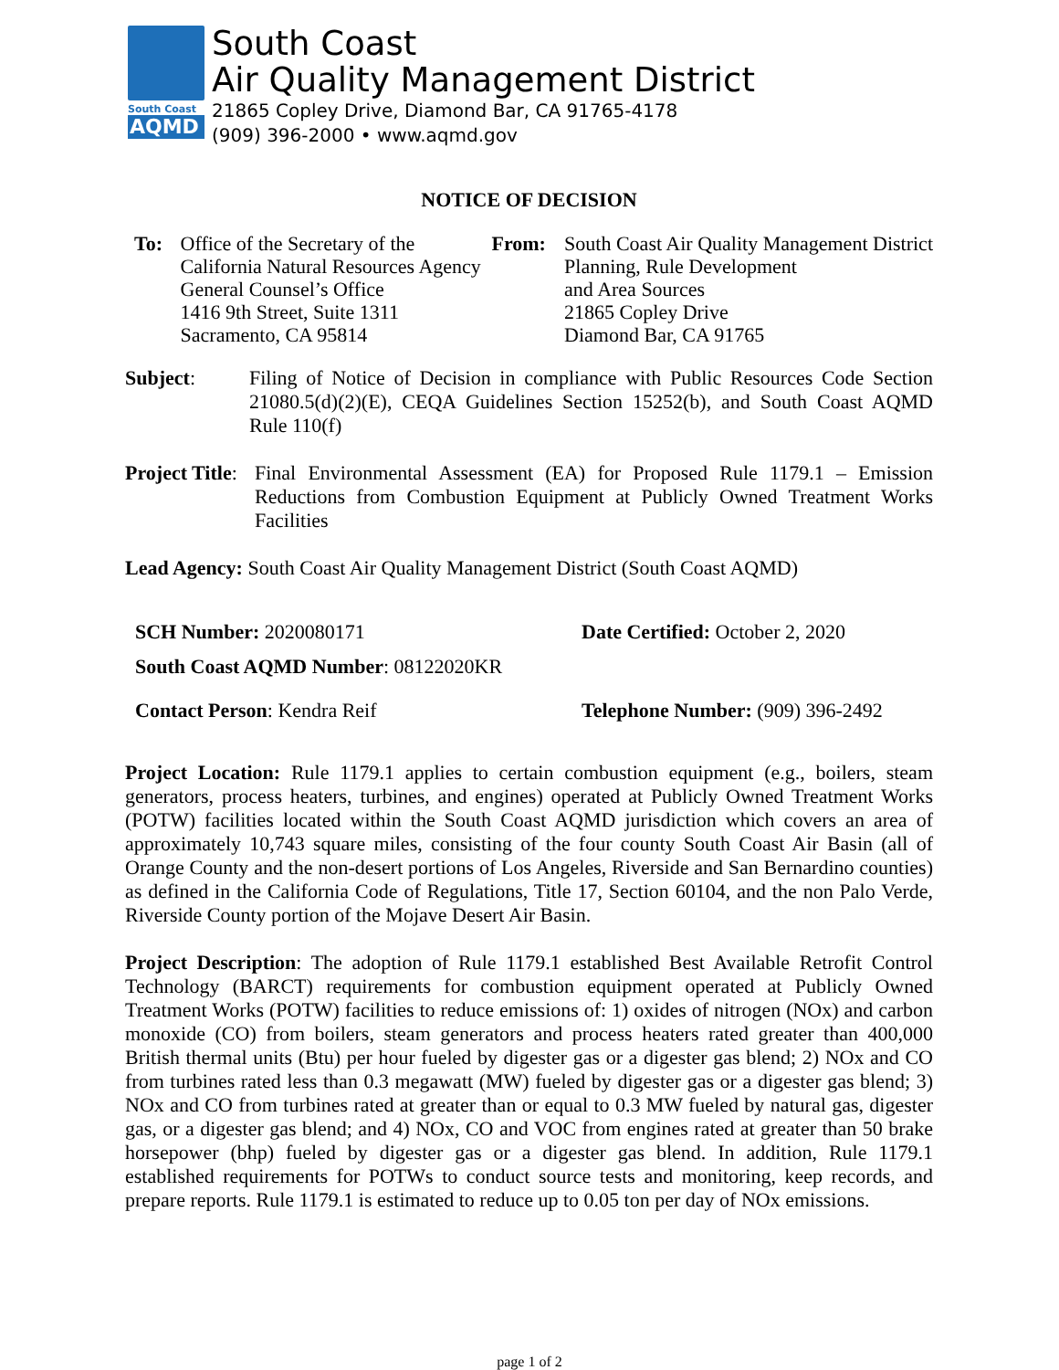South Coast
AQMD
South Coast
Air Quality Management District
21865 Copley Drive, Diamond Bar, CA 91765-4178
(909) 396-2000 • www.aqmd.gov
NOTICE OF DECISION
To: Office of the Secretary of the
California Natural Resources Agency
General Counsel’s Office
1416 9th Street, Suite 1311
Sacramento, CA 95814
From: South Coast Air Quality Management District
Planning, Rule Development
and Area Sources
21865 Copley Drive
Diamond Bar, CA 91765
Subject:
Filing of Notice of Decision in compliance with Public Resources Code Section 21080.5(d)(2)(E), CEQA Guidelines Section 15252(b), and South Coast AQMD Rule 110(f)
Project Title:
Final Environmental Assessment (EA) for Proposed Rule 1179.1 – Emission Reductions from Combustion Equipment at Publicly Owned Treatment Works Facilities
Lead Agency: South Coast Air Quality Management District (South Coast AQMD)
SCH Number: 2020080171 Date Certified: October 2, 2020
South Coast AQMD Number: 08122020KR
Contact Person: Kendra Reif Telephone Number: (909) 396-2492
Project Location: Rule 1179.1 applies to certain combustion equipment (e.g., boilers, steam generators, process heaters, turbines, and engines) operated at Publicly Owned Treatment Works (POTW) facilities located within the South Coast AQMD jurisdiction which covers an area of approximately 10,743 square miles, consisting of the four county South Coast Air Basin (all of Orange County and the non-desert portions of Los Angeles, Riverside and San Bernardino counties) as defined in the California Code of Regulations, Title 17, Section 60104, and the non Palo Verde, Riverside County portion of the Mojave Desert Air Basin.
Project Description: The adoption of Rule 1179.1 established Best Available Retrofit Control Technology (BARCT) requirements for combustion equipment operated at Publicly Owned Treatment Works (POTW) facilities to reduce emissions of: 1) oxides of nitrogen (NOx) and carbon monoxide (CO) from boilers, steam generators and process heaters rated greater than 400,000 British thermal units (Btu) per hour fueled by digester gas or a digester gas blend; 2) NOx and CO from turbines rated less than 0.3 megawatt (MW) fueled by digester gas or a digester gas blend; 3) NOx and CO from turbines rated at greater than or equal to 0.3 MW fueled by natural gas, digester gas, or a digester gas blend; and 4) NOx, CO and VOC from engines rated at greater than 50 brake horsepower (bhp) fueled by digester gas or a digester gas blend. In addition, Rule 1179.1 established requirements for POTWs to conduct source tests and monitoring, keep records, and prepare reports. Rule 1179.1 is estimated to reduce up to 0.05 ton per day of NOx emissions.
page 1 of 2